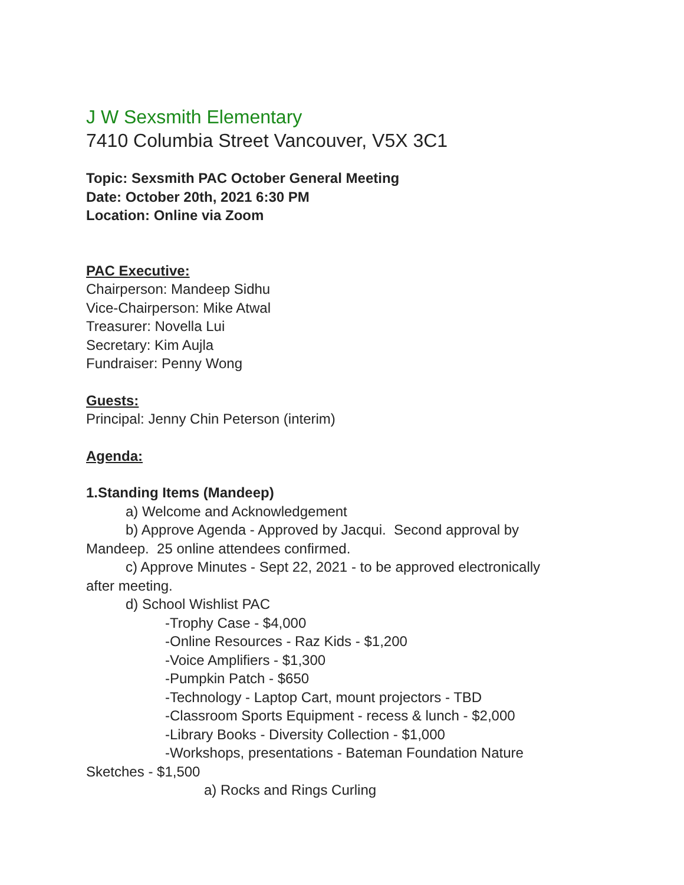J W Sexsmith Elementary
7410 Columbia Street Vancouver, V5X 3C1
Topic: Sexsmith PAC October General Meeting
Date: October 20th, 2021 6:30 PM
Location: Online via Zoom
PAC Executive:
Chairperson: Mandeep Sidhu
Vice-Chairperson: Mike Atwal
Treasurer: Novella Lui
Secretary: Kim Aujla
Fundraiser: Penny Wong
Guests:
Principal: Jenny Chin Peterson (interim)
Agenda:
1.Standing Items (Mandeep)
a) Welcome and Acknowledgement
b) Approve Agenda - Approved by Jacqui. Second approval by
Mandeep. 25 online attendees confirmed.
c) Approve Minutes - Sept 22, 2021 - to be approved electronically
after meeting.
d) School Wishlist PAC
-Trophy Case - $4,000
-Online Resources - Raz Kids - $1,200
-Voice Amplifiers - $1,300
-Pumpkin Patch - $650
-Technology - Laptop Cart, mount projectors - TBD
-Classroom Sports Equipment - recess & lunch - $2,000
-Library Books - Diversity Collection - $1,000
-Workshops, presentations - Bateman Foundation Nature
Sketches - $1,500
a) Rocks and Rings Curling